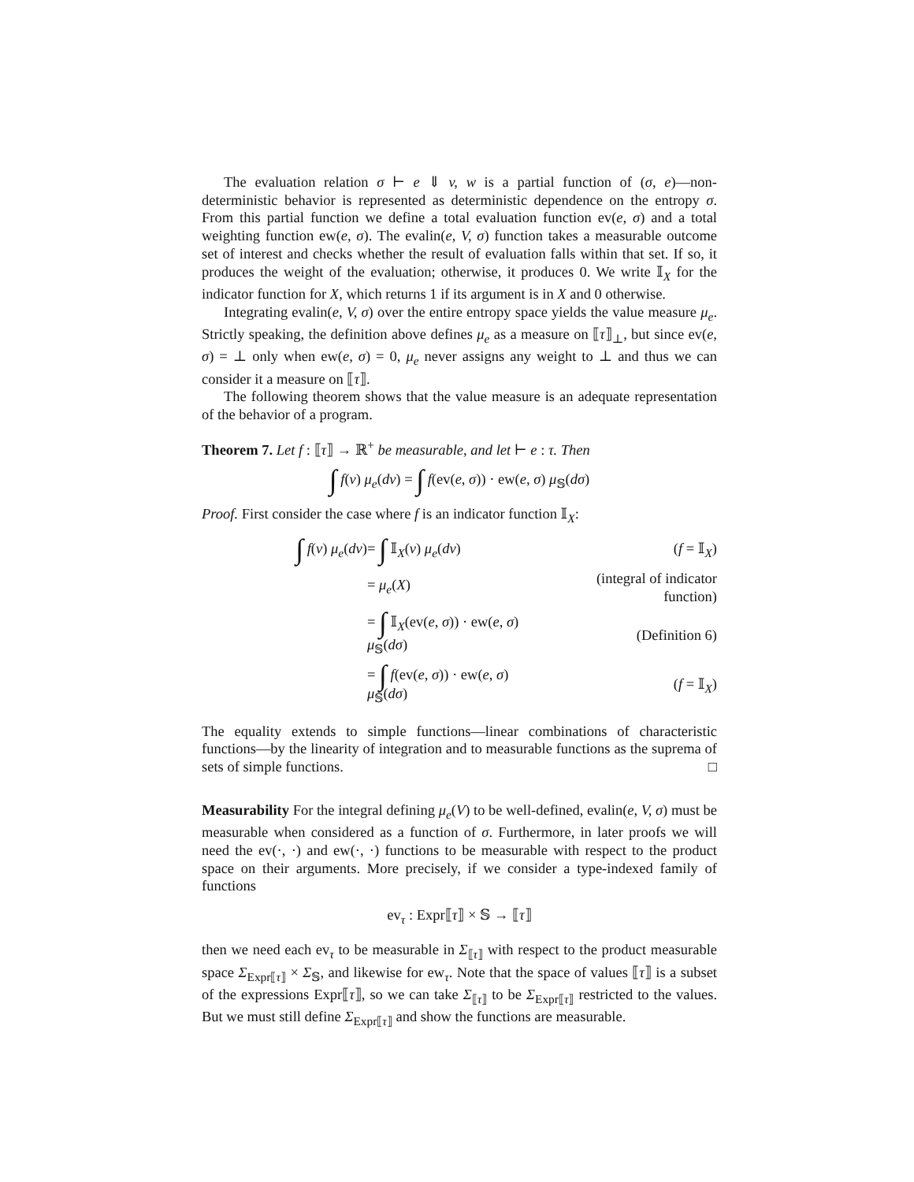The evaluation relation σ ⊢ e ⇓ v, w is a partial function of (σ, e)—non-deterministic behavior is represented as deterministic dependence on the entropy σ. From this partial function we define a total evaluation function ev(e, σ) and a total weighting function ew(e, σ). The evalin(e, V, σ) function takes a measurable outcome set of interest and checks whether the result of evaluation falls within that set. If so, it produces the weight of the evaluation; otherwise, it produces 0. We write 𝕀<sub>X</sub> for the indicator function for X, which returns 1 if its argument is in X and 0 otherwise.
Integrating evalin(e, V, σ) over the entire entropy space yields the value measure μ<sub>e</sub>. Strictly speaking, the definition above defines μ<sub>e</sub> as a measure on ⟦τ⟧<sub>⊥</sub>, but since ev(e, σ) = ⊥ only when ew(e, σ) = 0, μ<sub>e</sub> never assigns any weight to ⊥ and thus we can consider it a measure on ⟦τ⟧.
The following theorem shows that the value measure is an adequate representation of the behavior of a program.
Theorem 7. Let f : ⟦τ⟧ → ℝ<sup>+</sup> be measurable, and let ⊢ e : τ. Then
∫ f(v) μ<sub>e</sub>(dv) = ∫ f(ev(e, σ)) · ew(e, σ) μ<sub>𝕊</sub>(dσ)
Proof. First consider the case where f is an indicator function 𝕀<sub>X</sub>:
| ∫ f ( v ) μ<sub>e</sub> ( dv ) | = ∫ 𝕀<sub>X</sub>( v ) μ<sub>e</sub> ( dv ) | ( f = 𝕀<sub>X</sub>) |
| | = μ<sub>e</sub> ( X ) | (integral of indicator function) |
| | = ∫ 𝕀<sub>X</sub>(ev( e, σ )) · ew( e, σ ) μ<sub>𝕊</sub>( dσ ) | (Definition 6) |
| | = ∫ f (ev( e, σ )) · ew( e, σ ) μ<sub>𝕊</sub>( dσ ) | ( f = 𝕀<sub>X</sub>) |
The equality extends to simple functions—linear combinations of characteristic functions—by the linearity of integration and to measurable functions as the suprema of sets of simple functions. □
Measurability For the integral defining μ<sub>e</sub>(V) to be well-defined, evalin(e, V, σ) must be measurable when considered as a function of σ. Furthermore, in later proofs we will need the ev(·, ·) and ew(·, ·) functions to be measurable with respect to the product space on their arguments. More precisely, if we consider a type-indexed family of functions
ev<sub>τ</sub> : Expr⟦τ⟧ × 𝕊 → ⟦τ⟧
then we need each ev<sub>τ</sub> to be measurable in Σ<sub>⟦τ⟧</sub> with respect to the product measurable space Σ<sub>Expr⟦τ⟧</sub> × Σ<sub>𝕊</sub>, and likewise for ew<sub>τ</sub>. Note that the space of values ⟦τ⟧ is a subset of the expressions Expr⟦τ⟧, so we can take Σ<sub>⟦τ⟧</sub> to be Σ<sub>Expr⟦τ⟧</sub> restricted to the values. But we must still define Σ<sub>Expr⟦τ⟧</sub> and show the functions are measurable.